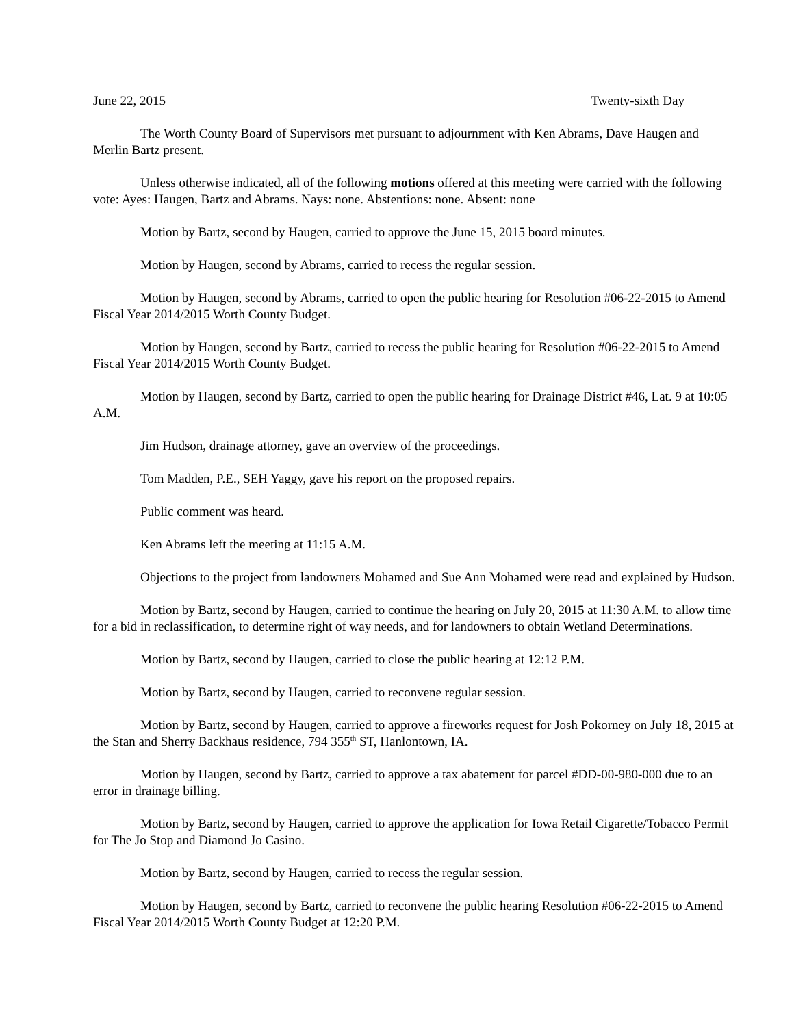June 22, 2015 Twenty-sixth Day
The Worth County Board of Supervisors met pursuant to adjournment with Ken Abrams, Dave Haugen and Merlin Bartz present.
Unless otherwise indicated, all of the following motions offered at this meeting were carried with the following vote: Ayes: Haugen, Bartz and Abrams. Nays: none. Abstentions: none. Absent: none
Motion by Bartz, second by Haugen, carried to approve the June 15, 2015 board minutes.
Motion by Haugen, second by Abrams, carried to recess the regular session.
Motion by Haugen, second by Abrams, carried to open the public hearing for Resolution #06-22-2015 to Amend Fiscal Year 2014/2015 Worth County Budget.
Motion by Haugen, second by Bartz, carried to recess the public hearing for Resolution #06-22-2015 to Amend Fiscal Year 2014/2015 Worth County Budget.
Motion by Haugen, second by Bartz, carried to open the public hearing for Drainage District #46, Lat. 9 at 10:05 A.M.
Jim Hudson, drainage attorney, gave an overview of the proceedings.
Tom Madden, P.E., SEH Yaggy, gave his report on the proposed repairs.
Public comment was heard.
Ken Abrams left the meeting at 11:15 A.M.
Objections to the project from landowners Mohamed and Sue Ann Mohamed were read and explained by Hudson.
Motion by Bartz, second by Haugen, carried to continue the hearing on July 20, 2015 at 11:30 A.M. to allow time for a bid in reclassification, to determine right of way needs, and for landowners to obtain Wetland Determinations.
Motion by Bartz, second by Haugen, carried to close the public hearing at 12:12 P.M.
Motion by Bartz, second by Haugen, carried to reconvene regular session.
Motion by Bartz, second by Haugen, carried to approve a fireworks request for Josh Pokorney on July 18, 2015 at the Stan and Sherry Backhaus residence, 794 355<sup>th</sup> ST, Hanlontown, IA.
Motion by Haugen, second by Bartz, carried to approve a tax abatement for parcel #DD-00-980-000 due to an error in drainage billing.
Motion by Bartz, second by Haugen, carried to approve the application for Iowa Retail Cigarette/Tobacco Permit for The Jo Stop and Diamond Jo Casino.
Motion by Bartz, second by Haugen, carried to recess the regular session.
Motion by Haugen, second by Bartz, carried to reconvene the public hearing Resolution #06-22-2015 to Amend Fiscal Year 2014/2015 Worth County Budget at 12:20 P.M.